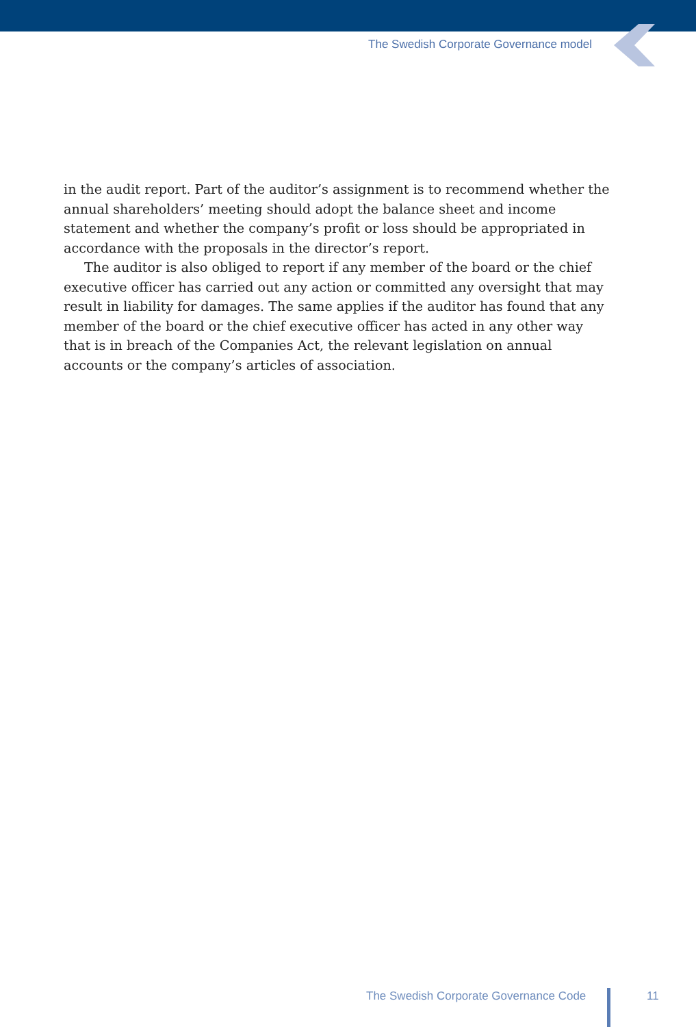The Swedish Corporate Governance model
in the audit report. Part of the auditor’s assignment is to recommend whether the annual shareholders’ meeting should adopt the balance sheet and income statement and whether the company’s profit or loss should be appropriated in accordance with the proposals in the director’s report.
The auditor is also obliged to report if any member of the board or the chief executive officer has carried out any action or committed any oversight that may result in liability for damages. The same applies if the auditor has found that any member of the board or the chief executive officer has acted in any other way that is in breach of the Companies Act, the relevant legislation on annual accounts or the company’s articles of association.
The Swedish Corporate Governance Code
11